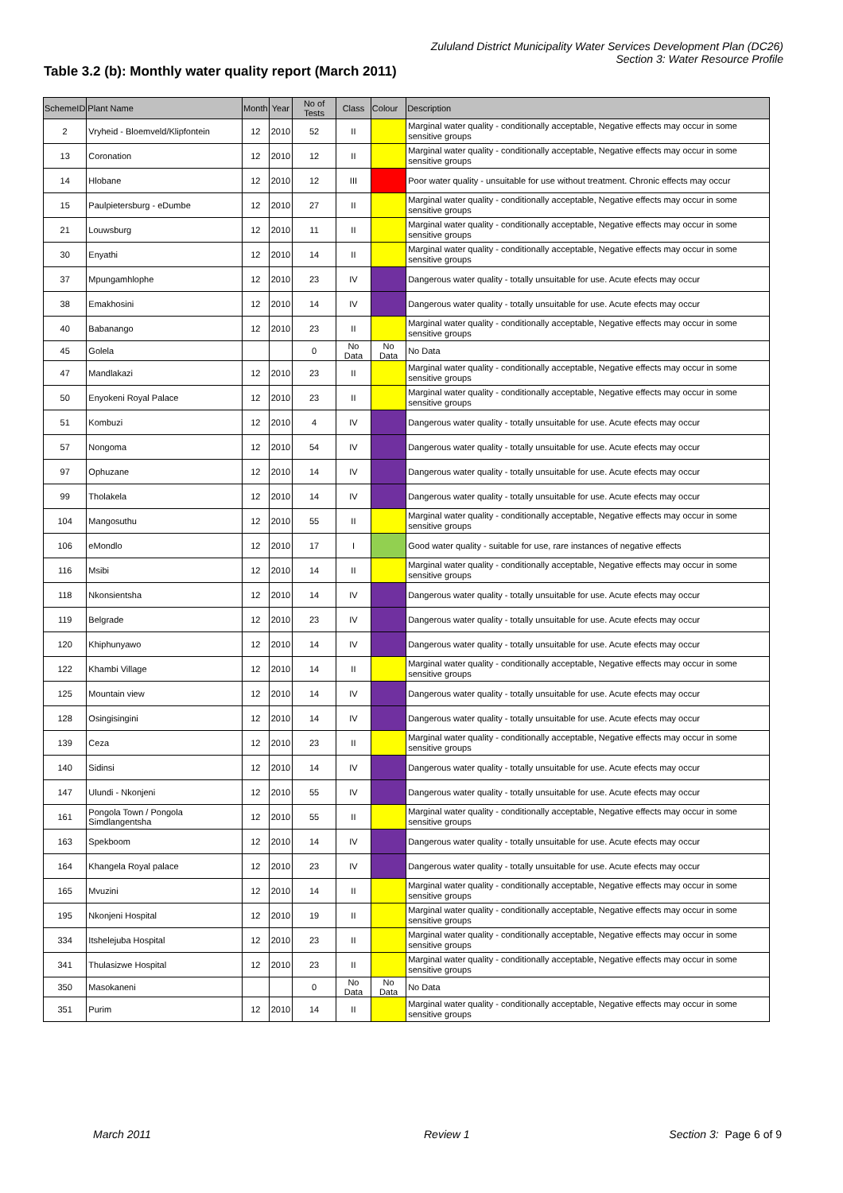Zululand District Municipality Water Services Development Plan (DC26)
Section 3: Water Resource Profile
Table 3.2 (b): Monthly water quality report (March 2011)
| SchemeID | Plant Name | Month | Year | No of Tests | Class | Colour | Description |
| --- | --- | --- | --- | --- | --- | --- | --- |
| 2 | Vryheid - Bloemveld/Klipfontein | 12 | 2010 | 52 | II | | Marginal water quality - conditionally acceptable, Negative effects may occur in some sensitive groups |
| 13 | Coronation | 12 | 2010 | 12 | II | | Marginal water quality - conditionally acceptable, Negative effects may occur in some sensitive groups |
| 14 | Hlobane | 12 | 2010 | 12 | III | | Poor water quality - unsuitable for use without treatment. Chronic effects may occur |
| 15 | Paulpietersburg - eDumbe | 12 | 2010 | 27 | II | | Marginal water quality - conditionally acceptable, Negative effects may occur in some sensitive groups |
| 21 | Louwsburg | 12 | 2010 | 11 | II | | Marginal water quality - conditionally acceptable, Negative effects may occur in some sensitive groups |
| 30 | Enyathi | 12 | 2010 | 14 | II | | Marginal water quality - conditionally acceptable, Negative effects may occur in some sensitive groups |
| 37 | Mpungamhlophe | 12 | 2010 | 23 | IV | | Dangerous water quality - totally unsuitable for use. Acute efects may occur |
| 38 | Emakhosini | 12 | 2010 | 14 | IV | | Dangerous water quality - totally unsuitable for use. Acute efects may occur |
| 40 | Babanango | 12 | 2010 | 23 | II | | Marginal water quality - conditionally acceptable, Negative effects may occur in some sensitive groups |
| 45 | Golela | | | 0 | No Data | No Data | No Data |
| 47 | Mandlakazi | 12 | 2010 | 23 | II | | Marginal water quality - conditionally acceptable, Negative effects may occur in some sensitive groups |
| 50 | Enyokeni Royal Palace | 12 | 2010 | 23 | II | | Marginal water quality - conditionally acceptable, Negative effects may occur in some sensitive groups |
| 51 | Kombuzi | 12 | 2010 | 4 | IV | | Dangerous water quality - totally unsuitable for use. Acute efects may occur |
| 57 | Nongoma | 12 | 2010 | 54 | IV | | Dangerous water quality - totally unsuitable for use. Acute efects may occur |
| 97 | Ophuzane | 12 | 2010 | 14 | IV | | Dangerous water quality - totally unsuitable for use. Acute efects may occur |
| 99 | Tholakela | 12 | 2010 | 14 | IV | | Dangerous water quality - totally unsuitable for use. Acute efects may occur |
| 104 | Mangosuthu | 12 | 2010 | 55 | II | | Marginal water quality - conditionally acceptable, Negative effects may occur in some sensitive groups |
| 106 | eMondlo | 12 | 2010 | 17 | I | | Good water quality - suitable for use, rare instances of negative effects |
| 116 | Msibi | 12 | 2010 | 14 | II | | Marginal water quality - conditionally acceptable, Negative effects may occur in some sensitive groups |
| 118 | Nkonsientsha | 12 | 2010 | 14 | IV | | Dangerous water quality - totally unsuitable for use. Acute efects may occur |
| 119 | Belgrade | 12 | 2010 | 23 | IV | | Dangerous water quality - totally unsuitable for use. Acute efects may occur |
| 120 | Khiphunyawo | 12 | 2010 | 14 | IV | | Dangerous water quality - totally unsuitable for use. Acute efects may occur |
| 122 | Khambi Village | 12 | 2010 | 14 | II | | Marginal water quality - conditionally acceptable, Negative effects may occur in some sensitive groups |
| 125 | Mountain view | 12 | 2010 | 14 | IV | | Dangerous water quality - totally unsuitable for use. Acute efects may occur |
| 128 | Osingisingini | 12 | 2010 | 14 | IV | | Dangerous water quality - totally unsuitable for use. Acute efects may occur |
| 139 | Ceza | 12 | 2010 | 23 | II | | Marginal water quality - conditionally acceptable, Negative effects may occur in some sensitive groups |
| 140 | Sidinsi | 12 | 2010 | 14 | IV | | Dangerous water quality - totally unsuitable for use. Acute efects may occur |
| 147 | Ulundi - Nkonjeni | 12 | 2010 | 55 | IV | | Dangerous water quality - totally unsuitable for use. Acute efects may occur |
| 161 | Pongola Town / Pongola Simdlangentsha | 12 | 2010 | 55 | II | | Marginal water quality - conditionally acceptable, Negative effects may occur in some sensitive groups |
| 163 | Spekboom | 12 | 2010 | 14 | IV | | Dangerous water quality - totally unsuitable for use. Acute efects may occur |
| 164 | Khangela Royal palace | 12 | 2010 | 23 | IV | | Dangerous water quality - totally unsuitable for use. Acute efects may occur |
| 165 | Mvuzini | 12 | 2010 | 14 | II | | Marginal water quality - conditionally acceptable, Negative effects may occur in some sensitive groups |
| 195 | Nkonjeni Hospital | 12 | 2010 | 19 | II | | Marginal water quality - conditionally acceptable, Negative effects may occur in some sensitive groups |
| 334 | Itshelejuba Hospital | 12 | 2010 | 23 | II | | Marginal water quality - conditionally acceptable, Negative effects may occur in some sensitive groups |
| 341 | Thulasizwe Hospital | 12 | 2010 | 23 | II | | Marginal water quality - conditionally acceptable, Negative effects may occur in some sensitive groups |
| 350 | Masokaneni | | | 0 | No Data | No Data | No Data |
| 351 | Purim | 12 | 2010 | 14 | II | | Marginal water quality - conditionally acceptable, Negative effects may occur in some sensitive groups |
March 2011 Review 1 Section 3: Page 6 of 9